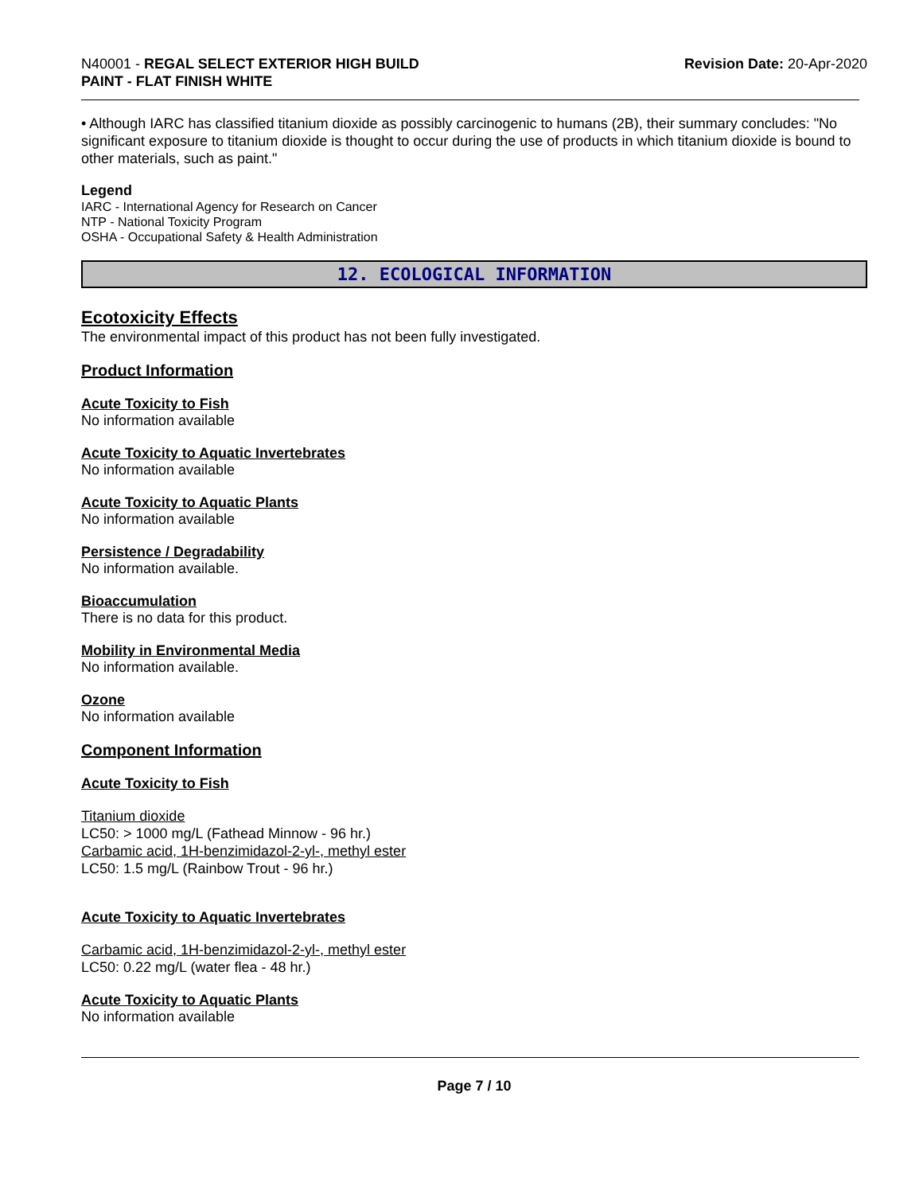N40001 - REGAL SELECT EXTERIOR HIGH BUILD
PAINT - FLAT FINISH WHITE
Revision Date: 20-Apr-2020
• Although IARC has classified titanium dioxide as possibly carcinogenic to humans (2B), their summary concludes: "No significant exposure to titanium dioxide is thought to occur during the use of products in which titanium dioxide is bound to other materials, such as paint."
Legend
IARC - International Agency for Research on Cancer
NTP - National Toxicity Program
OSHA - Occupational Safety & Health Administration
12. ECOLOGICAL INFORMATION
Ecotoxicity Effects
The environmental impact of this product has not been fully investigated.
Product Information
Acute Toxicity to Fish
No information available
Acute Toxicity to Aquatic Invertebrates
No information available
Acute Toxicity to Aquatic Plants
No information available
Persistence / Degradability
No information available.
Bioaccumulation
There is no data for this product.
Mobility in Environmental Media
No information available.
Ozone
No information available
Component Information
Acute Toxicity to Fish
Titanium dioxide
LC50: > 1000 mg/L (Fathead Minnow - 96 hr.)
Carbamic acid, 1H-benzimidazol-2-yl-, methyl ester
LC50: 1.5 mg/L (Rainbow Trout - 96 hr.)
Acute Toxicity to Aquatic Invertebrates
Carbamic acid, 1H-benzimidazol-2-yl-, methyl ester
LC50: 0.22 mg/L (water flea - 48 hr.)
Acute Toxicity to Aquatic Plants
No information available
Page 7 / 10